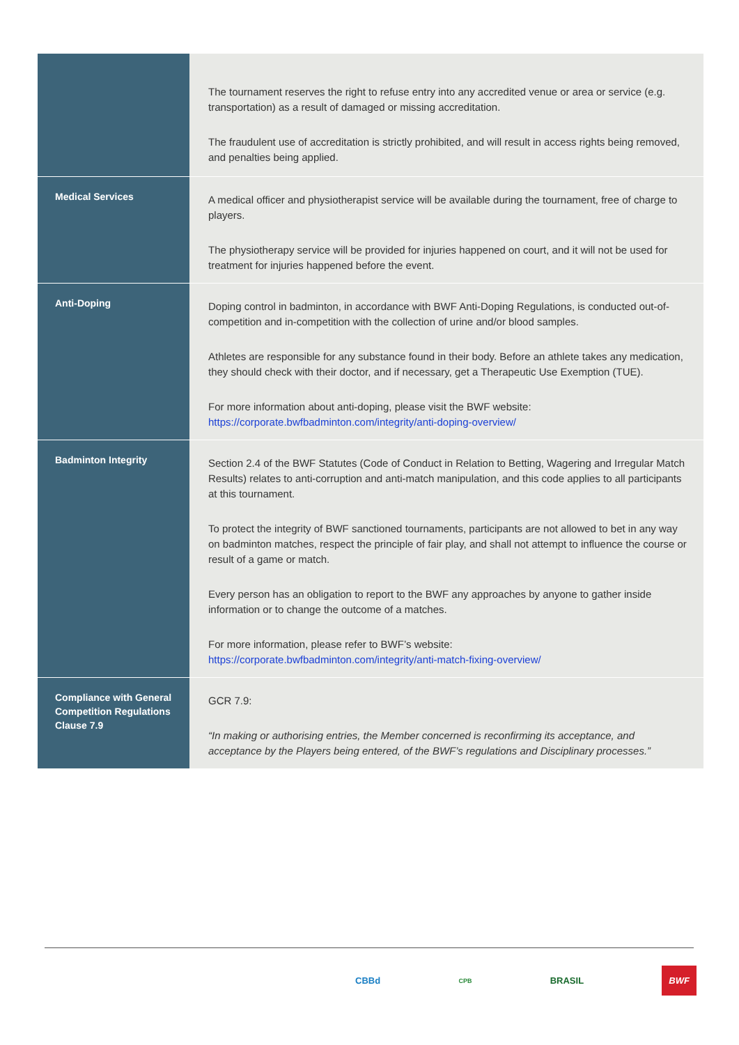| | The tournament reserves the right to refuse entry into any accredited venue or area or service (e.g. transportation) as a result of damaged or missing accreditation. The fraudulent use of accreditation is strictly prohibited, and will result in access rights being removed, and penalties being applied. |
| Medical Services | A medical officer and physiotherapist service will be available during the tournament, free of charge to players. The physiotherapy service will be provided for injuries happened on court, and it will not be used for treatment for injuries happened before the event. |
| Anti-Doping | Doping control in badminton, in accordance with BWF Anti-Doping Regulations, is conducted out-of-competition and in-competition with the collection of urine and/or blood samples. Athletes are responsible for any substance found in their body. Before an athlete takes any medication, they should check with their doctor, and if necessary, get a Therapeutic Use Exemption (TUE). For more information about anti-doping, please visit the BWF website: https://corporate.bwfbadminton.com/integrity/anti-doping-overview/ |
| Badminton Integrity | Section 2.4 of the BWF Statutes (Code of Conduct in Relation to Betting, Wagering and Irregular Match Results) relates to anti-corruption and anti-match manipulation, and this code applies to all participants at this tournament. To protect the integrity of BWF sanctioned tournaments, participants are not allowed to bet in any way on badminton matches, respect the principle of fair play, and shall not attempt to influence the course or result of a game or match. Every person has an obligation to report to the BWF any approaches by anyone to gather inside information or to change the outcome of a matches. For more information, please refer to BWF’s website: https://corporate.bwfbadminton.com/integrity/anti-match-fixing-overview/ |
| Compliance with General Competition Regulations Clause 7.9 | GCR 7.9: “In making or authorising entries, the Member concerned is reconfirming its acceptance, and acceptance by the Players being entered, of the BWF’s regulations and Disciplinary processes.” |
CBBd CPB BRASIL BWF